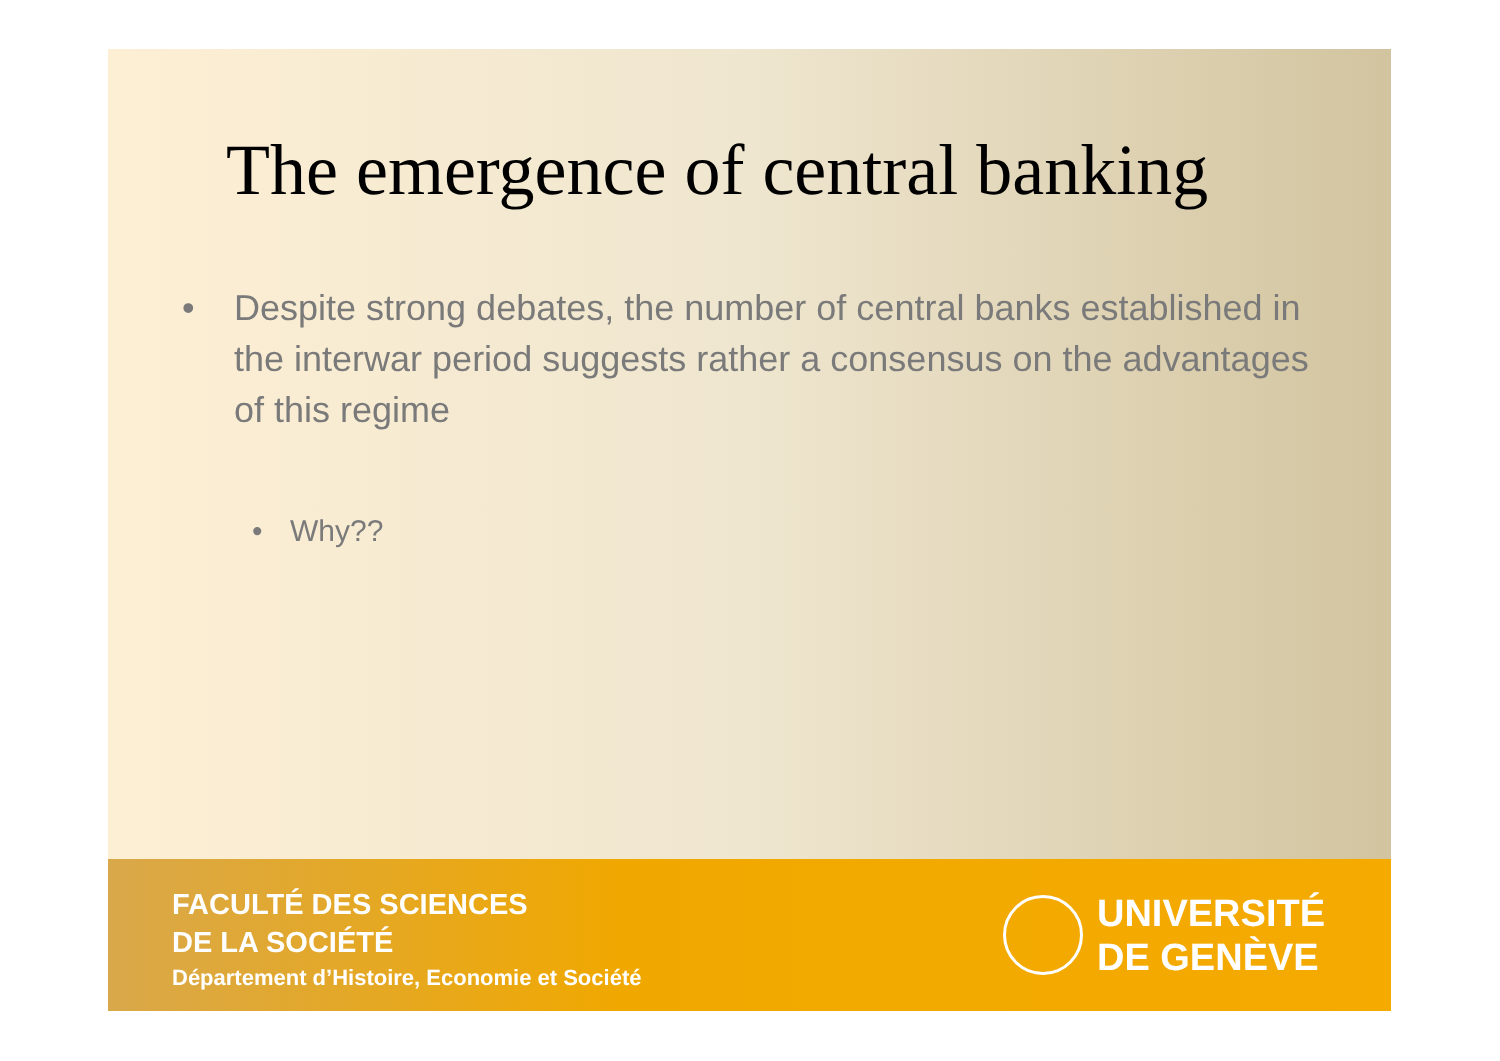The emergence of central banking
• Despite strong debates, the number of central banks established in the interwar period suggests rather a consensus on the advantages of this regime
• Why??
FACULTÉ DES SCIENCES
DE LA SOCIÉTÉ
Département d’Histoire, Economie et Société
UNIVERSITÉ
DE GENÈVE